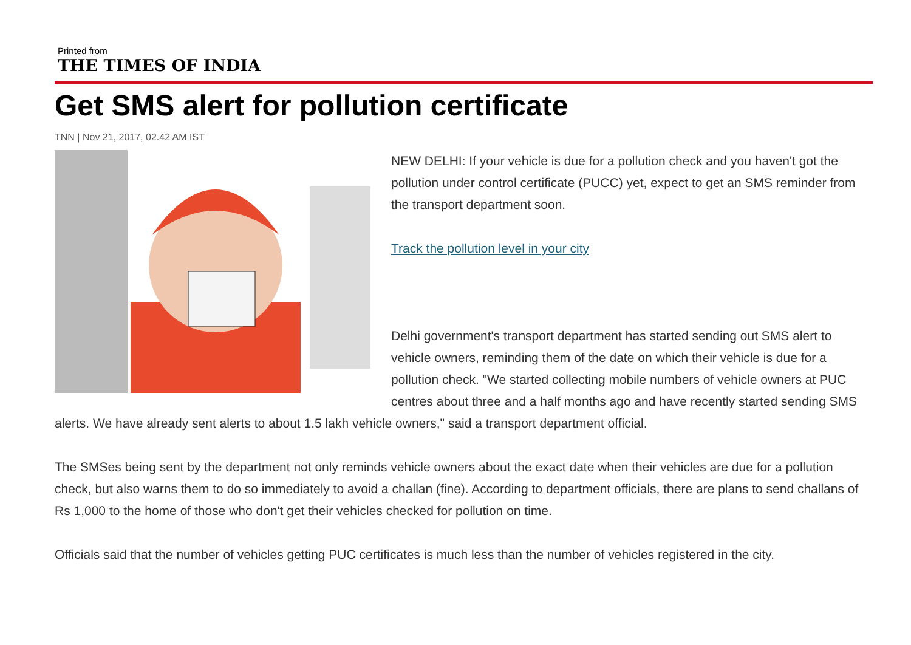Printed from
THE TIMES OF INDIA
Get SMS alert for pollution certificate
TNN | Nov 21, 2017, 02.42 AM IST
NEW DELHI: If your vehicle is due for a pollution check and you haven't got the pollution under control certificate (PUCC) yet, expect to get an SMS reminder from the transport department soon.
Track the pollution level in your city
Delhi government's transport department has started sending out SMS alert to vehicle owners, reminding them of the date on which their vehicle is due for a pollution check. "We started collecting mobile numbers of vehicle owners at PUC centres about three and a half months ago and have recently started sending SMS alerts. We have already sent alerts to about 1.5 lakh vehicle owners," said a transport department official.
The SMSes being sent by the department not only reminds vehicle owners about the exact date when their vehicles are due for a pollution check, but also warns them to do so immediately to avoid a challan (fine). According to department officials, there are plans to send challans of Rs 1,000 to the home of those who don't get their vehicles checked for pollution on time.
Officials said that the number of vehicles getting PUC certificates is much less than the number of vehicles registered in the city.